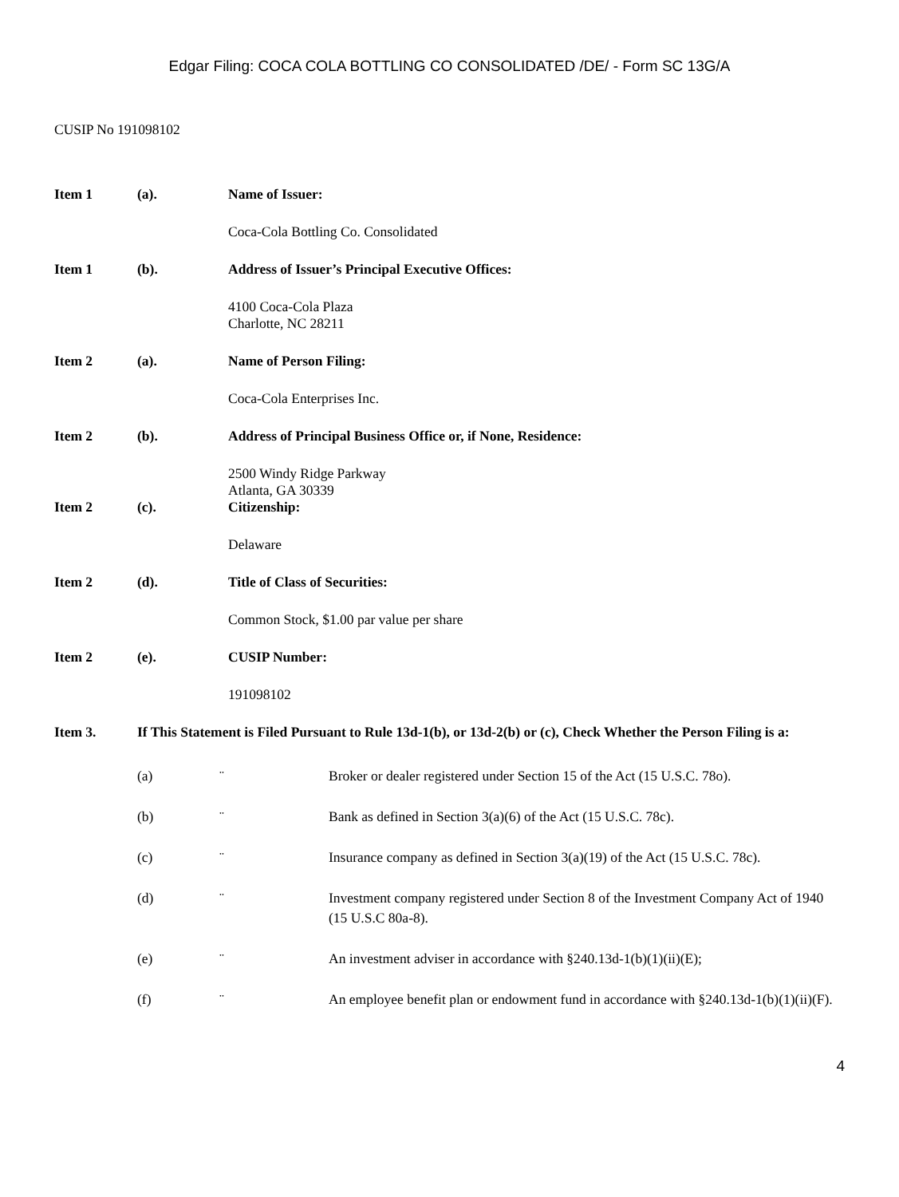Edgar Filing: COCA COLA BOTTLING CO CONSOLIDATED /DE/ - Form SC 13G/A
CUSIP No 191098102
Item 1 (a). Name of Issuer:
Coca-Cola Bottling Co. Consolidated
Item 1 (b). Address of Issuer’s Principal Executive Offices:
4100 Coca-Cola Plaza
Charlotte, NC 28211
Item 2 (a). Name of Person Filing:
Coca-Cola Enterprises Inc.
Item 2 (b). Address of Principal Business Office or, if None, Residence:
2500 Windy Ridge Parkway
Atlanta, GA 30339
Item 2 (c). Citizenship:
Delaware
Item 2 (d). Title of Class of Securities:
Common Stock, $1.00 par value per share
Item 2 (e). CUSIP Number:
191098102
Item 3. If This Statement is Filed Pursuant to Rule 13d-1(b), or 13d-2(b) or (c), Check Whether the Person Filing is a:
(a) ¨ Broker or dealer registered under Section 15 of the Act (15 U.S.C. 78o).
(b) ¨ Bank as defined in Section 3(a)(6) of the Act (15 U.S.C. 78c).
(c) ¨ Insurance company as defined in Section 3(a)(19) of the Act (15 U.S.C. 78c).
(d) ¨ Investment company registered under Section 8 of the Investment Company Act of 1940 (15 U.S.C 80a-8).
(e) ¨ An investment adviser in accordance with §240.13d-1(b)(1)(ii)(E);
(f) ¨ An employee benefit plan or endowment fund in accordance with §240.13d-1(b)(1)(ii)(F).
4